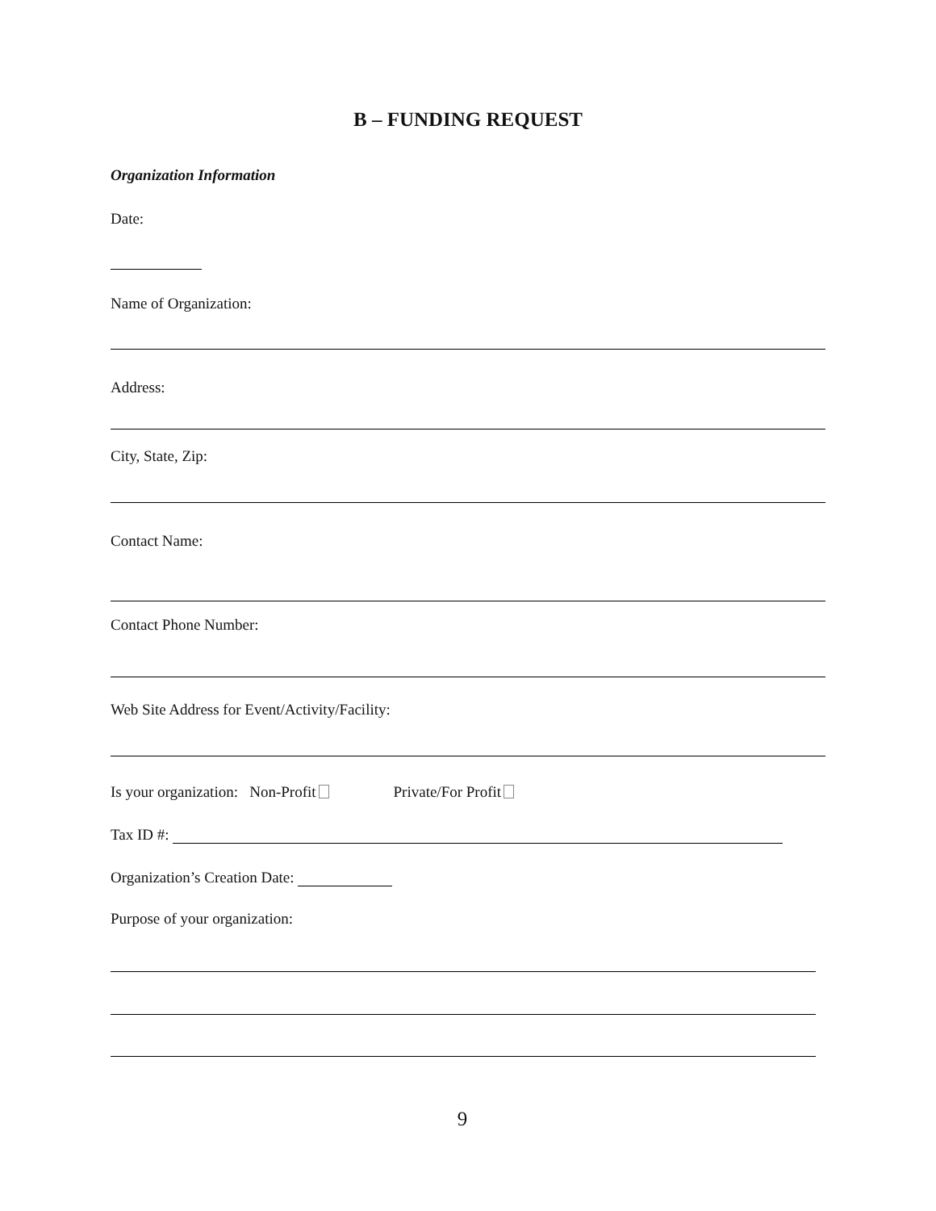B – FUNDING REQUEST
Organization Information
Date:
Name of Organization:
Address:
City, State, Zip:
Contact Name:
Contact Phone Number:
Web Site Address for Event/Activity/Facility:
Is your organization: Non-Profit Private/For Profit
Tax ID #:
Organization’s Creation Date:
Purpose of your organization:
9